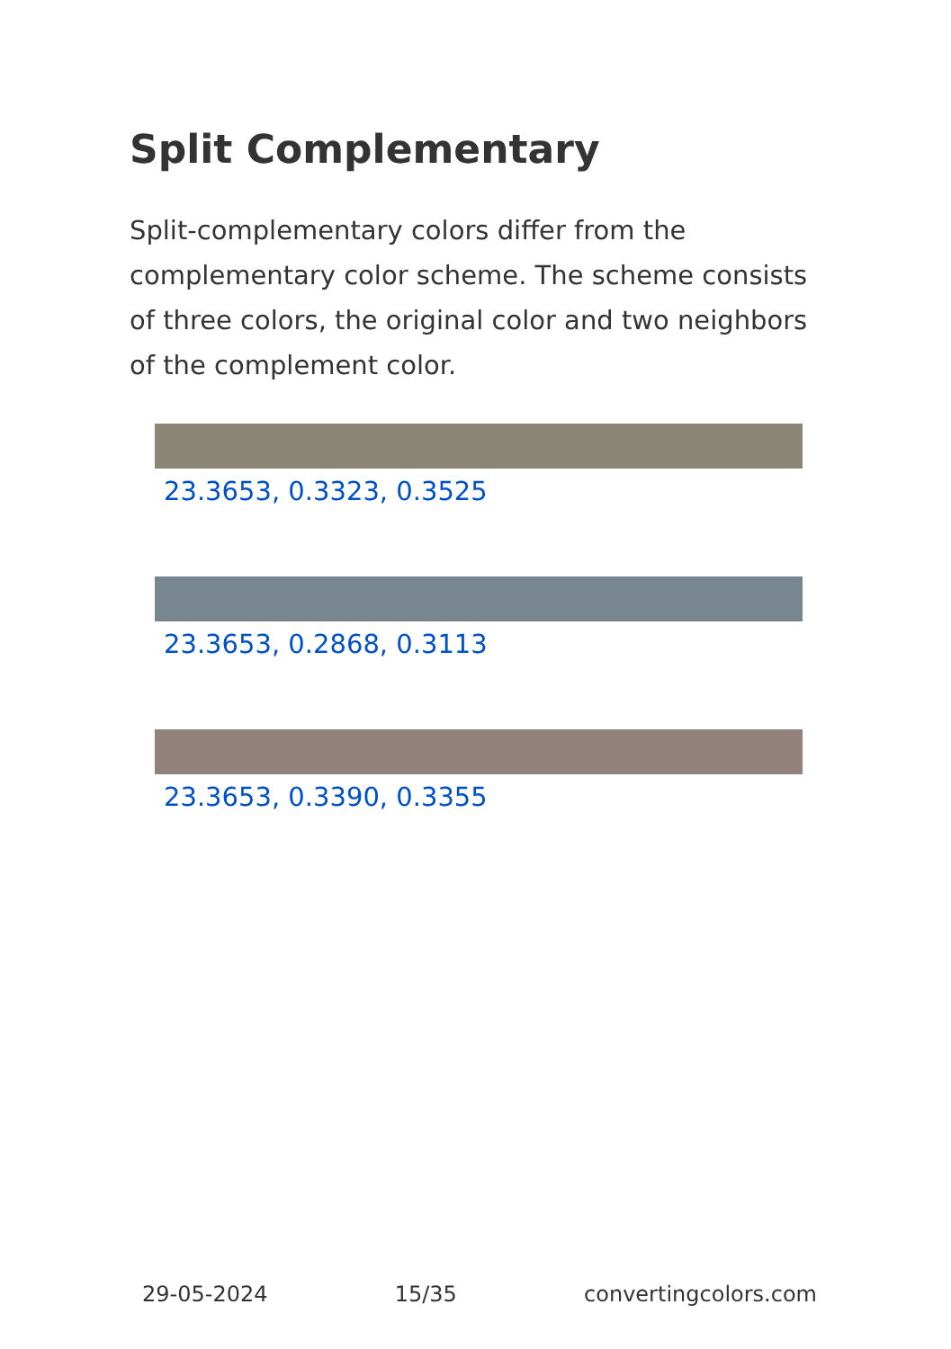Split Complementary
Split-complementary colors differ from the complementary color scheme. The scheme consists of three colors, the original color and two neighbors of the complement color.
23.3653, 0.3323, 0.3525
23.3653, 0.2868, 0.3113
23.3653, 0.3390, 0.3355
29-05-2024 15/35 convertingcolors.com